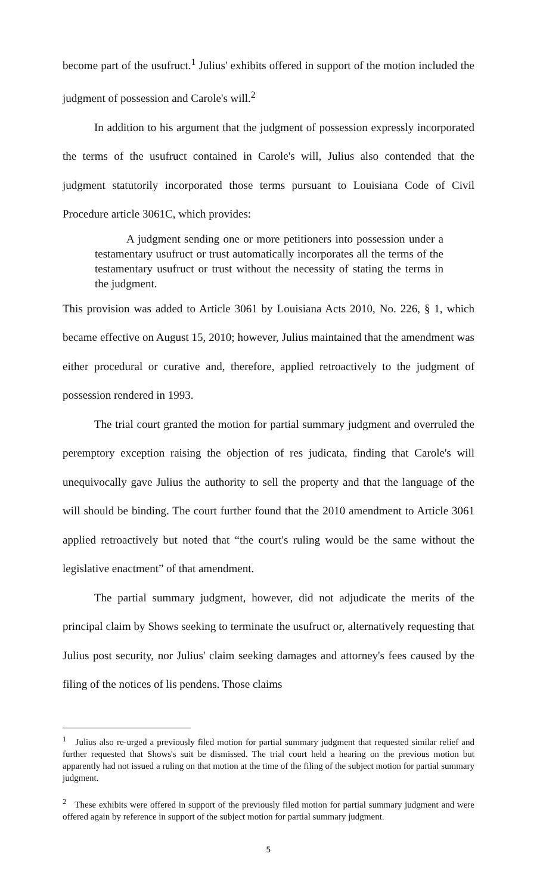become part of the usufruct.<sup>1</sup> Julius' exhibits offered in support of the motion included the judgment of possession and Carole's will.<sup>2</sup>
In addition to his argument that the judgment of possession expressly incorporated the terms of the usufruct contained in Carole's will, Julius also contended that the judgment statutorily incorporated those terms pursuant to Louisiana Code of Civil Procedure article 3061C, which provides:
A judgment sending one or more petitioners into possession under a testamentary usufruct or trust automatically incorporates all the terms of the testamentary usufruct or trust without the necessity of stating the terms in the judgment.
This provision was added to Article 3061 by Louisiana Acts 2010, No. 226, § 1, which became effective on August 15, 2010; however, Julius maintained that the amendment was either procedural or curative and, therefore, applied retroactively to the judgment of possession rendered in 1993.
The trial court granted the motion for partial summary judgment and overruled the peremptory exception raising the objection of res judicata, finding that Carole's will unequivocally gave Julius the authority to sell the property and that the language of the will should be binding. The court further found that the 2010 amendment to Article 3061 applied retroactively but noted that “the court's ruling would be the same without the legislative enactment” of that amendment.
The partial summary judgment, however, did not adjudicate the merits of the principal claim by Shows seeking to terminate the usufruct or, alternatively requesting that Julius post security, nor Julius' claim seeking damages and attorney's fees caused by the filing of the notices of lis pendens. Those claims
<sup>1</sup> Julius also re-urged a previously filed motion for partial summary judgment that requested similar relief and further requested that Shows's suit be dismissed. The trial court held a hearing on the previous motion but apparently had not issued a ruling on that motion at the time of the filing of the subject motion for partial summary judgment.
<sup>2</sup> These exhibits were offered in support of the previously filed motion for partial summary judgment and were offered again by reference in support of the subject motion for partial summary judgment.
5